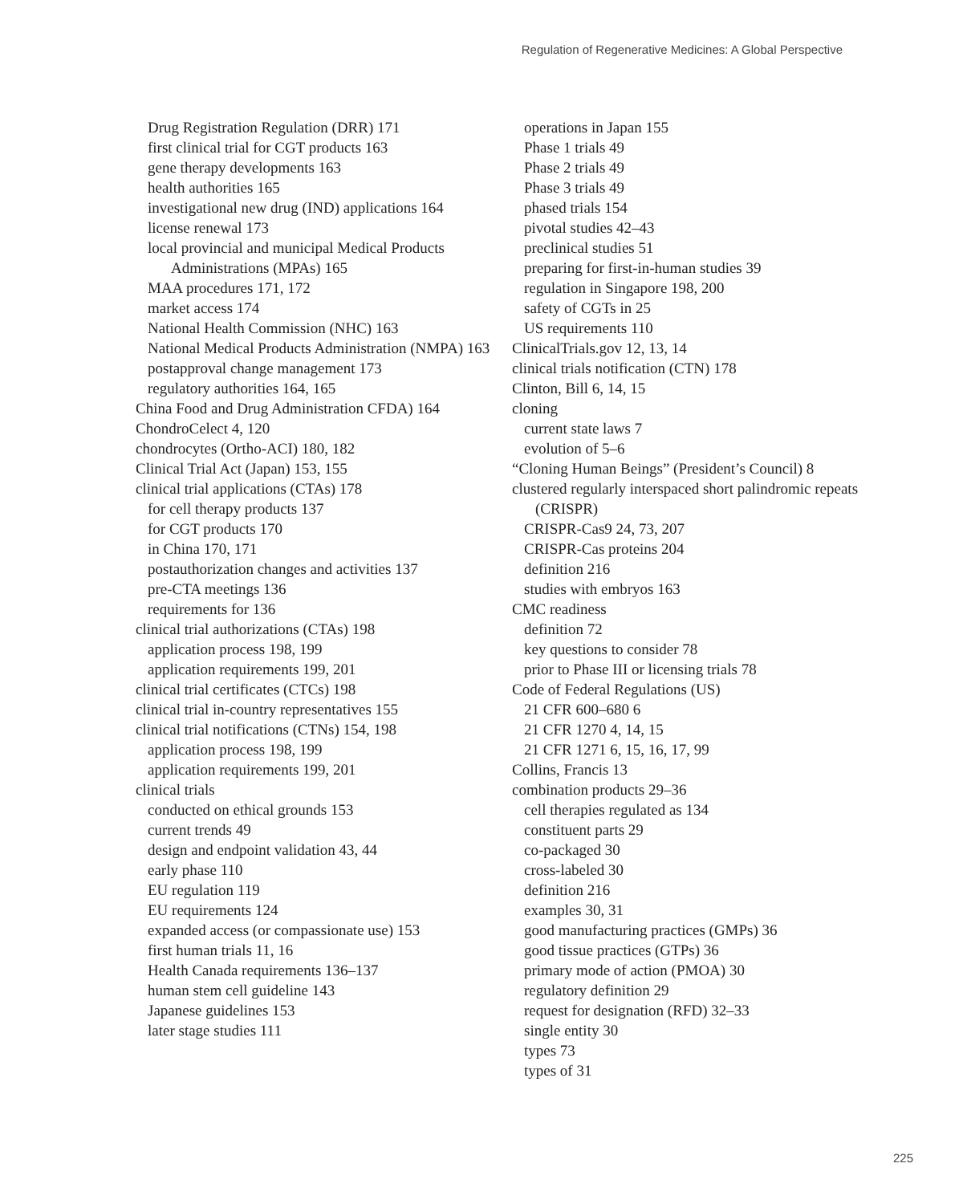Regulation of Regenerative Medicines: A Global Perspective
Drug Registration Regulation (DRR) 171
first clinical trial for CGT products 163
gene therapy developments 163
health authorities 165
investigational new drug (IND) applications 164
license renewal 173
local provincial and municipal Medical Products Administrations (MPAs) 165
MAA procedures 171, 172
market access 174
National Health Commission (NHC) 163
National Medical Products Administration (NMPA) 163
postapproval change management 173
regulatory authorities 164, 165
China Food and Drug Administration CFDA) 164
ChondroCelect 4, 120
chondrocytes (Ortho-ACI) 180, 182
Clinical Trial Act (Japan) 153, 155
clinical trial applications (CTAs) 178
for cell therapy products 137
for CGT products 170
in China 170, 171
postauthorization changes and activities 137
pre-CTA meetings 136
requirements for 136
clinical trial authorizations (CTAs) 198
application process 198, 199
application requirements 199, 201
clinical trial certificates (CTCs) 198
clinical trial in-country representatives 155
clinical trial notifications (CTNs) 154, 198
application process 198, 199
application requirements 199, 201
clinical trials
conducted on ethical grounds 153
current trends 49
design and endpoint validation 43, 44
early phase 110
EU regulation 119
EU requirements 124
expanded access (or compassionate use) 153
first human trials 11, 16
Health Canada requirements 136–137
human stem cell guideline 143
Japanese guidelines 153
later stage studies 111
operations in Japan 155
Phase 1 trials 49
Phase 2 trials 49
Phase 3 trials 49
phased trials 154
pivotal studies 42–43
preclinical studies 51
preparing for first-in-human studies 39
regulation in Singapore 198, 200
safety of CGTs in 25
US requirements 110
ClinicalTrials.gov 12, 13, 14
clinical trials notification (CTN) 178
Clinton, Bill 6, 14, 15
cloning
current state laws 7
evolution of 5–6
“Cloning Human Beings” (President’s Council) 8
clustered regularly interspaced short palindromic repeats (CRISPR)
CRISPR-Cas9 24, 73, 207
CRISPR-Cas proteins 204
definition 216
studies with embryos 163
CMC readiness
definition 72
key questions to consider 78
prior to Phase III or licensing trials 78
Code of Federal Regulations (US)
21 CFR 600–680 6
21 CFR 1270 4, 14, 15
21 CFR 1271 6, 15, 16, 17, 99
Collins, Francis 13
combination products 29–36
cell therapies regulated as 134
constituent parts 29
co-packaged 30
cross-labeled 30
definition 216
examples 30, 31
good manufacturing practices (GMPs) 36
good tissue practices (GTPs) 36
primary mode of action (PMOA) 30
regulatory definition 29
request for designation (RFD) 32–33
single entity 30
types 73
types of 31
225